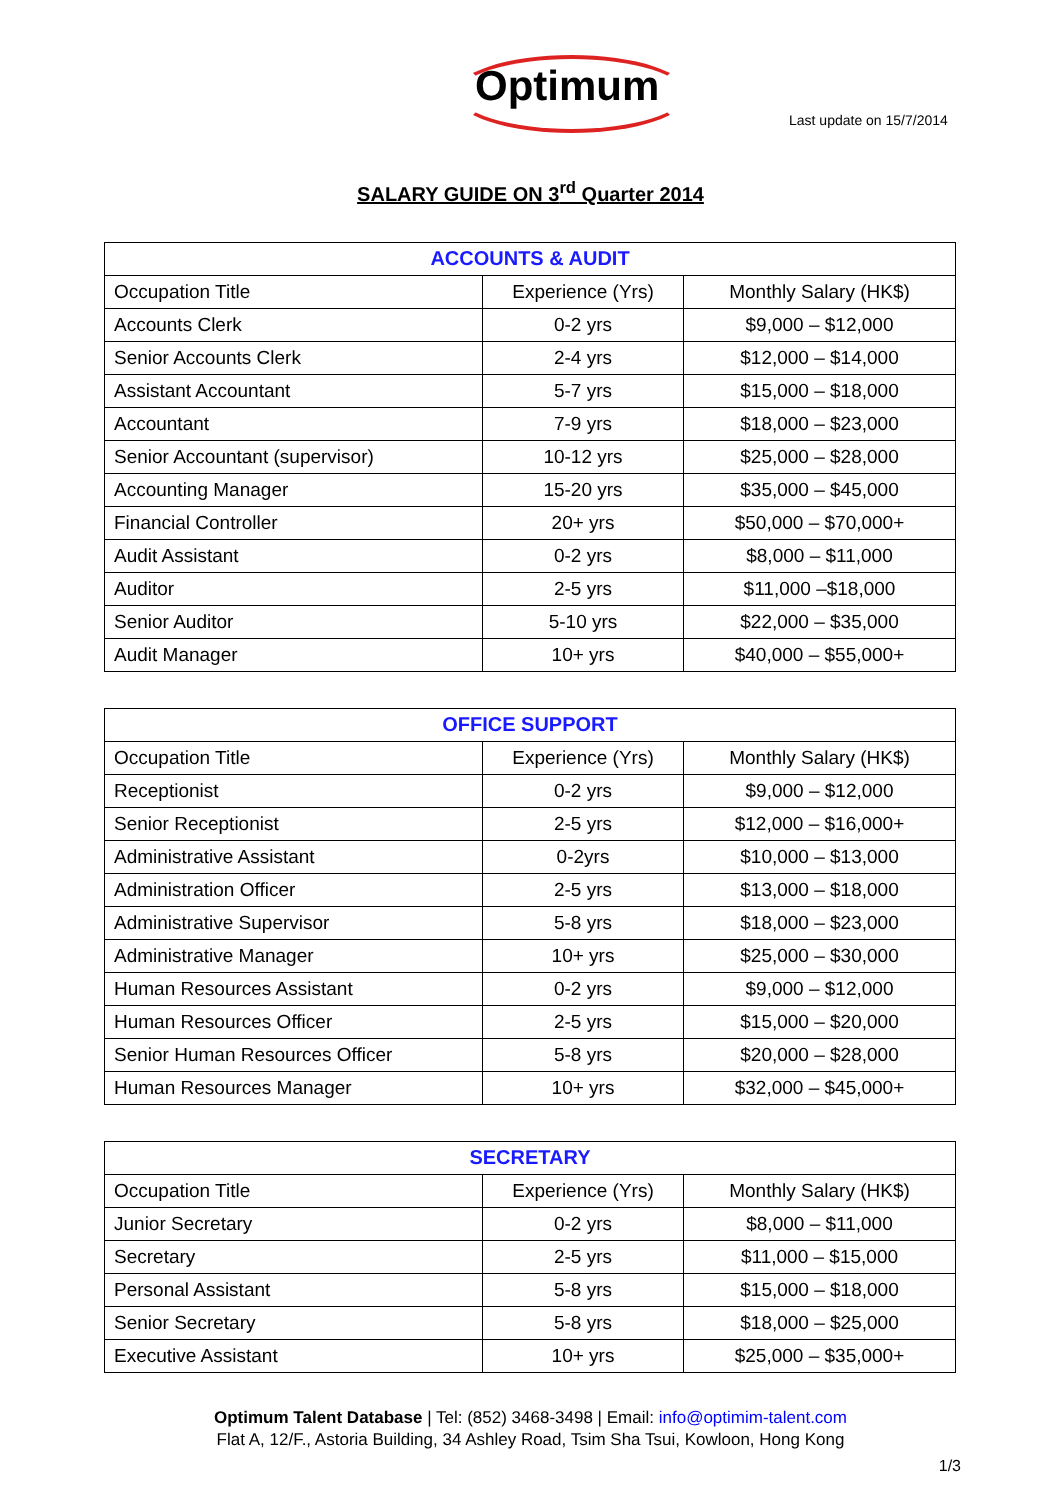Optimum
Last update on 15/7/2014
SALARY GUIDE ON 3<sup>rd</sup> Quarter 2014
| ACCOUNTS & AUDIT | | |
| --- | --- | --- |
| Occupation Title | Experience (Yrs) | Monthly Salary (HK$) |
| Accounts Clerk | 0-2 yrs | $9,000 – $12,000 |
| Senior Accounts Clerk | 2-4 yrs | $12,000 – $14,000 |
| Assistant Accountant | 5-7 yrs | $15,000 – $18,000 |
| Accountant | 7-9 yrs | $18,000 – $23,000 |
| Senior Accountant (supervisor) | 10-12 yrs | $25,000 – $28,000 |
| Accounting Manager | 15-20 yrs | $35,000 – $45,000 |
| Financial Controller | 20+ yrs | $50,000 – $70,000+ |
| Audit Assistant | 0-2 yrs | $8,000 – $11,000 |
| Auditor | 2-5 yrs | $11,000 –$18,000 |
| Senior Auditor | 5-10 yrs | $22,000 – $35,000 |
| Audit Manager | 10+ yrs | $40,000 – $55,000+ |
| OFFICE SUPPORT | | |
| --- | --- | --- |
| Occupation Title | Experience (Yrs) | Monthly Salary (HK$) |
| Receptionist | 0-2 yrs | $9,000 – $12,000 |
| Senior Receptionist | 2-5 yrs | $12,000 – $16,000+ |
| Administrative Assistant | 0-2yrs | $10,000 – $13,000 |
| Administration Officer | 2-5 yrs | $13,000 – $18,000 |
| Administrative Supervisor | 5-8 yrs | $18,000 – $23,000 |
| Administrative Manager | 10+ yrs | $25,000 – $30,000 |
| Human Resources Assistant | 0-2 yrs | $9,000 – $12,000 |
| Human Resources Officer | 2-5 yrs | $15,000 – $20,000 |
| Senior Human Resources Officer | 5-8 yrs | $20,000 – $28,000 |
| Human Resources Manager | 10+ yrs | $32,000 – $45,000+ |
| SECRETARY | | |
| --- | --- | --- |
| Occupation Title | Experience (Yrs) | Monthly Salary (HK$) |
| Junior Secretary | 0-2 yrs | $8,000 – $11,000 |
| Secretary | 2-5 yrs | $11,000 – $15,000 |
| Personal Assistant | 5-8 yrs | $15,000 – $18,000 |
| Senior Secretary | 5-8 yrs | $18,000 – $25,000 |
| Executive Assistant | 10+ yrs | $25,000 – $35,000+ |
Optimum Talent Database | Tel: (852) 3468-3498 | Email: info@optimim-talent.com
Flat A, 12/F., Astoria Building, 34 Ashley Road, Tsim Sha Tsui, Kowloon, Hong Kong
1/3